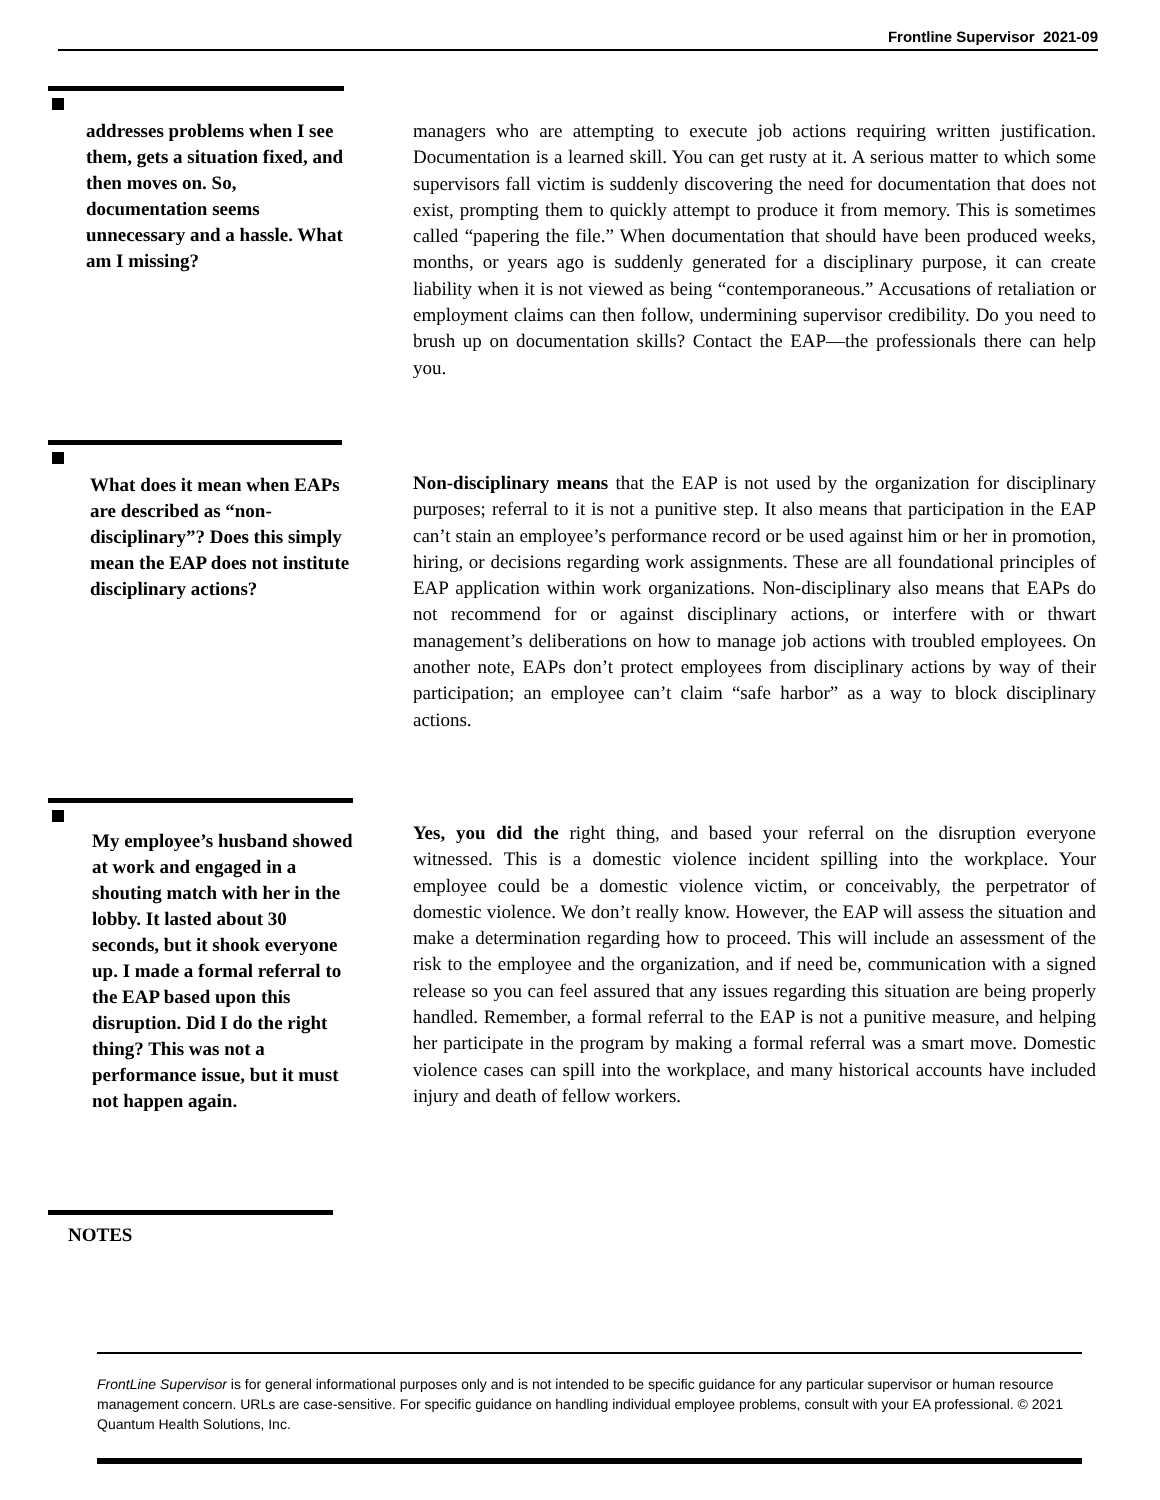Frontline Supervisor 2021-09
addresses problems when I see them, gets a situation fixed, and then moves on. So, documentation seems unnecessary and a hassle. What am I missing?
managers who are attempting to execute job actions requiring written justification. Documentation is a learned skill. You can get rusty at it. A serious matter to which some supervisors fall victim is suddenly discovering the need for documentation that does not exist, prompting them to quickly attempt to produce it from memory. This is sometimes called “papering the file.” When documentation that should have been produced weeks, months, or years ago is suddenly generated for a disciplinary purpose, it can create liability when it is not viewed as being “contemporaneous.” Accusations of retaliation or employment claims can then follow, undermining supervisor credibility. Do you need to brush up on documentation skills? Contact the EAP—the professionals there can help you.
What does it mean when EAPs are described as “non-disciplinary”? Does this simply mean the EAP does not institute disciplinary actions?
Non-disciplinary means that the EAP is not used by the organization for disciplinary purposes; referral to it is not a punitive step. It also means that participation in the EAP can’t stain an employee’s performance record or be used against him or her in promotion, hiring, or decisions regarding work assignments. These are all foundational principles of EAP application within work organizations. Non-disciplinary also means that EAPs do not recommend for or against disciplinary actions, or interfere with or thwart management’s deliberations on how to manage job actions with troubled employees. On another note, EAPs don’t protect employees from disciplinary actions by way of their participation; an employee can’t claim “safe harbor” as a way to block disciplinary actions.
My employee’s husband showed at work and engaged in a shouting match with her in the lobby. It lasted about 30 seconds, but it shook everyone up. I made a formal referral to the EAP based upon this disruption. Did I do the right thing? This was not a performance issue, but it must not happen again.
Yes, you did the right thing, and based your referral on the disruption everyone witnessed. This is a domestic violence incident spilling into the workplace. Your employee could be a domestic violence victim, or conceivably, the perpetrator of domestic violence. We don’t really know. However, the EAP will assess the situation and make a determination regarding how to proceed. This will include an assessment of the risk to the employee and the organization, and if need be, communication with a signed release so you can feel assured that any issues regarding this situation are being properly handled. Remember, a formal referral to the EAP is not a punitive measure, and helping her participate in the program by making a formal referral was a smart move. Domestic violence cases can spill into the workplace, and many historical accounts have included injury and death of fellow workers.
NOTES
FrontLine Supervisor is for general informational purposes only and is not intended to be specific guidance for any particular supervisor or human resource management concern. URLs are case-sensitive. For specific guidance on handling individual employee problems, consult with your EA professional. © 2021 Quantum Health Solutions, Inc.